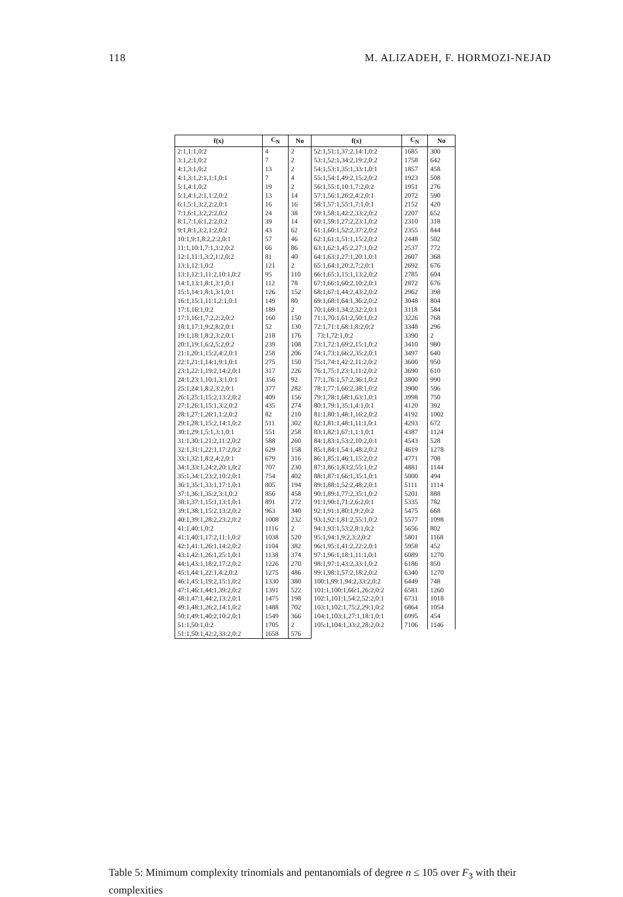118 M. ALIZADEH, F. HORMOZI-NEJAD
| f(x) | C<sub>N</sub> | No | f(x) | C<sub>N</sub> | No |
| --- | --- | --- | --- | --- | --- |
| 2:1,1:1,0:2 | 4 | 2 | 52:1,51:1,37:2,14:1,0:2 | 1685 | 300 |
| 3:1,2:1,0:2 | 7 | 2 | 53:1,52:1,34:2,19:2,0:2 | 1758 | 642 |
| 4:1,3:1,0:2 | 13 | 2 | 54:1,53:1,35:1,33:1,0:1 | 1857 | 458 |
| 4:1,3:1,2:1,1:1,0:1 | 7 | 4 | 55:1,54:1,49:2,15:2,0:2 | 1923 | 508 |
| 5:1,4:1,0:2 | 19 | 2 | 56:1,55:1,10:1,7:2,0:2 | 1951 | 276 |
| 5:1,4:1,2:1,1:2,0:2 | 13 | 14 | 57:1,56:1,26:2,4:2,0:1 | 2072 | 590 |
| 6:1,5:1,3:2,2:2,0:1 | 16 | 16 | 58:1,57:1,55:1,7:1,0:1 | 2152 | 420 |
| 7:1,6:1,3:2,2:2,0:2 | 24 | 38 | 59:1,58:1,42:2,33:2,0:2 | 2207 | 652 |
| 8:1,7:1,6:1,2:2,0:2 | 39 | 14 | 60:1,59:1,27:2,23:1,0:2 | 2310 | 318 |
| 9:1,8:1,3:2,1:2,0:2 | 43 | 62 | 61:1,60:1,52:2,37:2,0:2 | 2355 | 844 |
| 10:1,9:1,8:2,2:2,0:1 | 57 | 46 | 62:1,61:1,51:1,15:2,0:2 | 2448 | 502 |
| 11:1,10:1,7:1,3:2,0:2 | 66 | 86 | 63:1,62:1,45:2,27:1,0:2 | 2537 | 772 |
| 12:1,11:1,3:2,1:2,0:2 | 81 | 40 | 64:1,63:1,27:1,20:1,0:1 | 2607 | 368 |
| 13:1,12:1,0:2 | 121 | 2 | 65:1,64:1,20:2,7:2,0:1 | 2692 | 676 |
| 13:1,12:1,11:2,10:1,0:2 | 95 | 110 | 66:1,65:1,15:1,13:2,0:2 | 2785 | 604 |
| 14:1,13:1,8:1,3:1,0:1 | 112 | 78 | 67:1,66:1,60:2,10:2,0:1 | 2872 | 676 |
| 15:1,14:1,8:1,3:1,0:1 | 126 | 152 | 68:1,67:1,44:2,43:2,0:2 | 2962 | 398 |
| 16:1,15:1,11:1,2:1,0:1 | 149 | 80 | 69:1,68:1,64:1,36:2,0:2 | 3048 | 804 |
| 17:1,16:1,0:2 | 189 | 2 | 70:1,69:1,34:2,32:2,0:1 | 3118 | 584 |
| 17:1,16:1,7:2,2:2,0:2 | 160 | 150 | 71:1,70:1,61:2,50:1,0:2 | 3226 | 768 |
| 18:1,17:1,9:2,8:2,0:1 | 52 | 130 | 72:1,71:1,68:1,8:2,0:2 | 3348 | 296 |
| 19:1,18:1,8:2,3:2,0:1 | 218 | 176 | 73:1,72:1,0:2 | 3390 | 2 |
| 20:1,19:1,6:2,5:2,0:2 | 239 | 108 | 73:1,72:1,69:2,15:1,0:2 | 3410 | 980 |
| 21:1,20:1,15:2,4:2,0:1 | 258 | 206 | 74:1,73:1,66:2,35:2,0:1 | 3497 | 640 |
| 22:1,21:1,14:1,9:1,0:1 | 275 | 150 | 75:1,74:1,42:2,11:2,0:2 | 3600 | 950 |
| 23:1,22:1,19:2,14:2,0:1 | 317 | 226 | 76:1,75:1,23:1,11:2,0:2 | 3690 | 610 |
| 24:1,23:1,10:1,3:1,0:1 | 356 | 92 | 77:1,76:1,57:2,36:1,0:2 | 3800 | 990 |
| 25:1,24:1,8:2,3:2,0:1 | 377 | 282 | 78:1,77:1,66:2,38:1,0:2 | 3900 | 596 |
| 26:1,25:1,15:2,13:2,0:2 | 409 | 156 | 79:1,78:1,68:1,63:1,0:1 | 3998 | 750 |
| 27:1,26:1,15:1,3:2,0:2 | 435 | 274 | 80:1,79:1,35:1,4:1,0:1 | 4120 | 392 |
| 28:1,27:1,26:1,1:2,0:2 | 82 | 210 | 81:1,80:1,48:1,16:2,0:2 | 4192 | 1002 |
| 29:1,28:1,15:2,14:1,0:2 | 511 | 302 | 82:1,81:1,48:1,11:1,0:1 | 4293 | 672 |
| 30:1,29:1,5:1,3:1,0:1 | 551 | 258 | 83:1,82:1,67:1,1:1,0:1 | 4387 | 1124 |
| 31:1,30:1,21:2,11:2,0:2 | 588 | 260 | 84:1,83:1,53:2,10:2,0:1 | 4543 | 528 |
| 32:1,31:1,22:1,17:2,0:2 | 629 | 158 | 85:1,84:1,54:1,48:2,0:2 | 4619 | 1278 |
| 33:1,32:1,8:2,4:2,0:1 | 679 | 316 | 86:1,85:1,46:1,15:2,0:2 | 4771 | 708 |
| 34:1,33:1,24:2,20:1,0:2 | 707 | 230 | 87:1,86:1,83:2,55:1,0:2 | 4881 | 1144 |
| 35:1,34:1,23:2,10:2,0:1 | 754 | 402 | 88:1,87:1,66:1,35:1,0:1 | 5000 | 494 |
| 36:1,35:1,33:1,17:1,0:1 | 805 | 194 | 89:1,88:1,52:2,48:2,0:1 | 5111 | 1114 |
| 37:1,36:1,35:2,3:1,0:2 | 856 | 458 | 90:1,89:1,77:2,35:1,0:2 | 5201 | 888 |
| 38:1,37:1,15:1,13:1,0:1 | 891 | 272 | 91:1,90:1,71:2,6:2,0:1 | 5335 | 782 |
| 39:1,38:1,15:2,13:2,0:2 | 963 | 340 | 92:1,91:1,80:1,9:2,0:2 | 5475 | 668 |
| 40:1,39:1,28:2,23:2,0:2 | 1008 | 232 | 93:1,92:1,81:2,55:1,0:2 | 5577 | 1098 |
| 41:1,40:1,0:2 | 1116 | 2 | 94:1,93:1,53:2,8:1,0:2 | 5656 | 802 |
| 41:1,40:1,17:2,11:1,0:2 | 1038 | 520 | 95:1,94:1,9:2,3:2,0:2 | 5801 | 1168 |
| 42:1,41:1,26:1,14:2,0:2 | 1104 | 382 | 96:1,95:1,41:2,22:2,0:1 | 5958 | 452 |
| 43:1,42:1,26:1,25:1,0:1 | 1138 | 374 | 97:1,96:1,18:1,11:1,0:1 | 6089 | 1270 |
| 44:1,43:1,18:2,17:2,0:2 | 1226 | 270 | 98:1,97:1,43:2,33:1,0:2 | 6186 | 850 |
| 45:1,44:1,22:1,4:2,0:2 | 1275 | 486 | 99:1,98:1,57:2,18:2,0:2 | 6340 | 1270 |
| 46:1,45:1,19:2,15:1,0:2 | 1330 | 380 | 100:1,99:1,94:2,33:2,0:2 | 6449 | 748 |
| 47:1,46:1,44:1,39:2,0:2 | 1391 | 522 | 101:1,100:1,66:1,26:2,0:2 | 6581 | 1260 |
| 48:1,47:1,44:2,13:2,0:1 | 1475 | 198 | 102:1,101:1,54:2,52:2,0:1 | 6731 | 1018 |
| 49:1,48:1,26:2,14:1,0:2 | 1488 | 702 | 103:1,102:1,75:2,29:1,0:2 | 6864 | 1054 |
| 50:1,49:1,40:2,10:2,0:1 | 1549 | 366 | 104:1,103:1,27:1,18:1,0:1 | 6995 | 454 |
| 51:1,50:1,0:2 | 1705 | 2 | 105:1,104:1,33:2,28:2,0:2 | 7106 | 1146 |
| 51:1,50:1,42:2,33:2,0:2 | 1658 | 576 | | | |
Table 5: Minimum complexity trinomials and pentanomials of degree n ≤ 105 over F<sub>3</sub> with their complexities